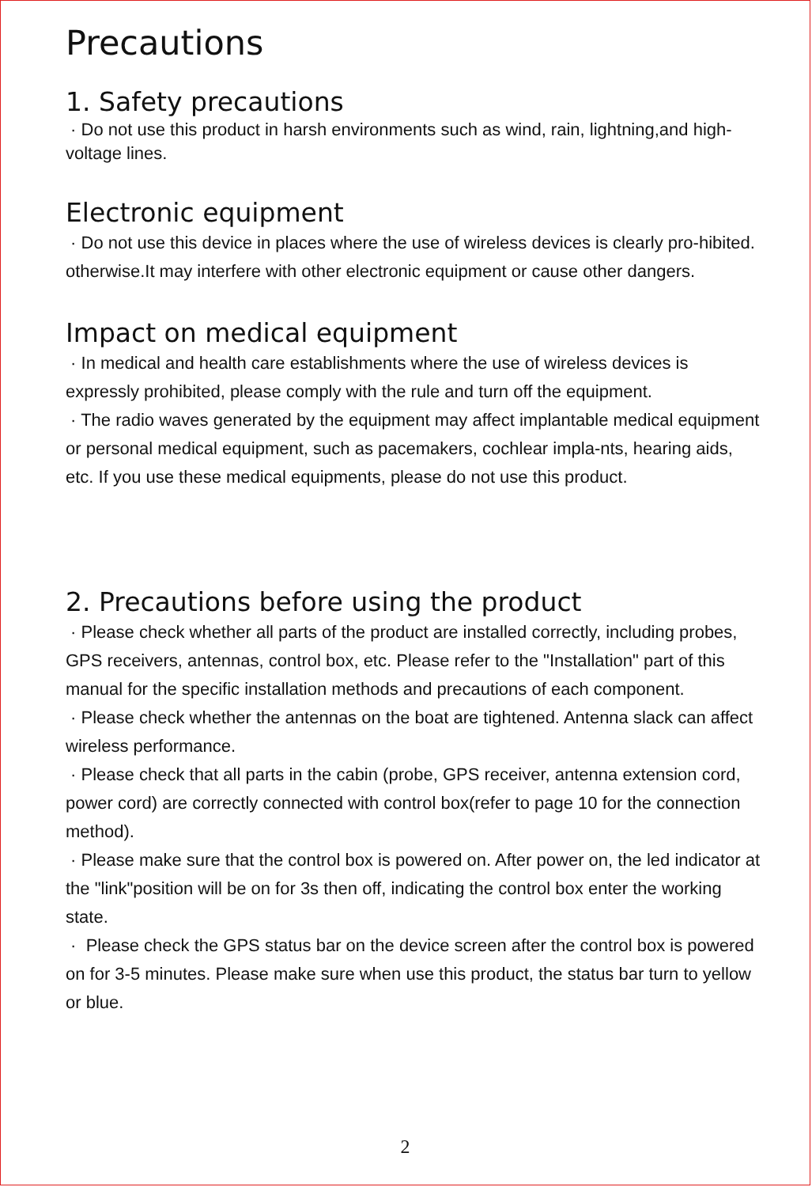Precautions
1. Safety precautions
· Do not use this product in harsh environments such as wind, rain, lightning,and high-voltage lines.
Electronic equipment
· Do not use this device in places where the use of wireless devices is clearly pro-hibited. otherwise.It may interfere with other electronic equipment or cause other dangers.
Impact on medical equipment
· In medical and health care establishments where the use of wireless devices is expressly prohibited, please comply with the rule and turn off the equipment.
· The radio waves generated by the equipment may affect implantable medical equipment or personal medical equipment, such as pacemakers, cochlear impla-nts, hearing aids, etc. If you use these medical equipments, please do not use this product.
2. Precautions before using the product
· Please check whether all parts of the product are installed correctly, including probes, GPS receivers, antennas, control box, etc. Please refer to the "Installation" part of this manual for the specific installation methods and precautions of each component.
· Please check whether the antennas on the boat are tightened. Antenna slack can affect wireless performance.
· Please check that all parts in the cabin (probe, GPS receiver, antenna extension cord, power cord) are correctly connected with control box(refer to page 10 for the connection method).
· Please make sure that the control box is powered on. After power on, the led indicator at the "link"position will be on for 3s then off, indicating the control box enter the working state.
· Please check the GPS status bar on the device screen after the control box is powered on for 3-5 minutes. Please make sure when use this product, the status bar turn to yellow or blue.
2